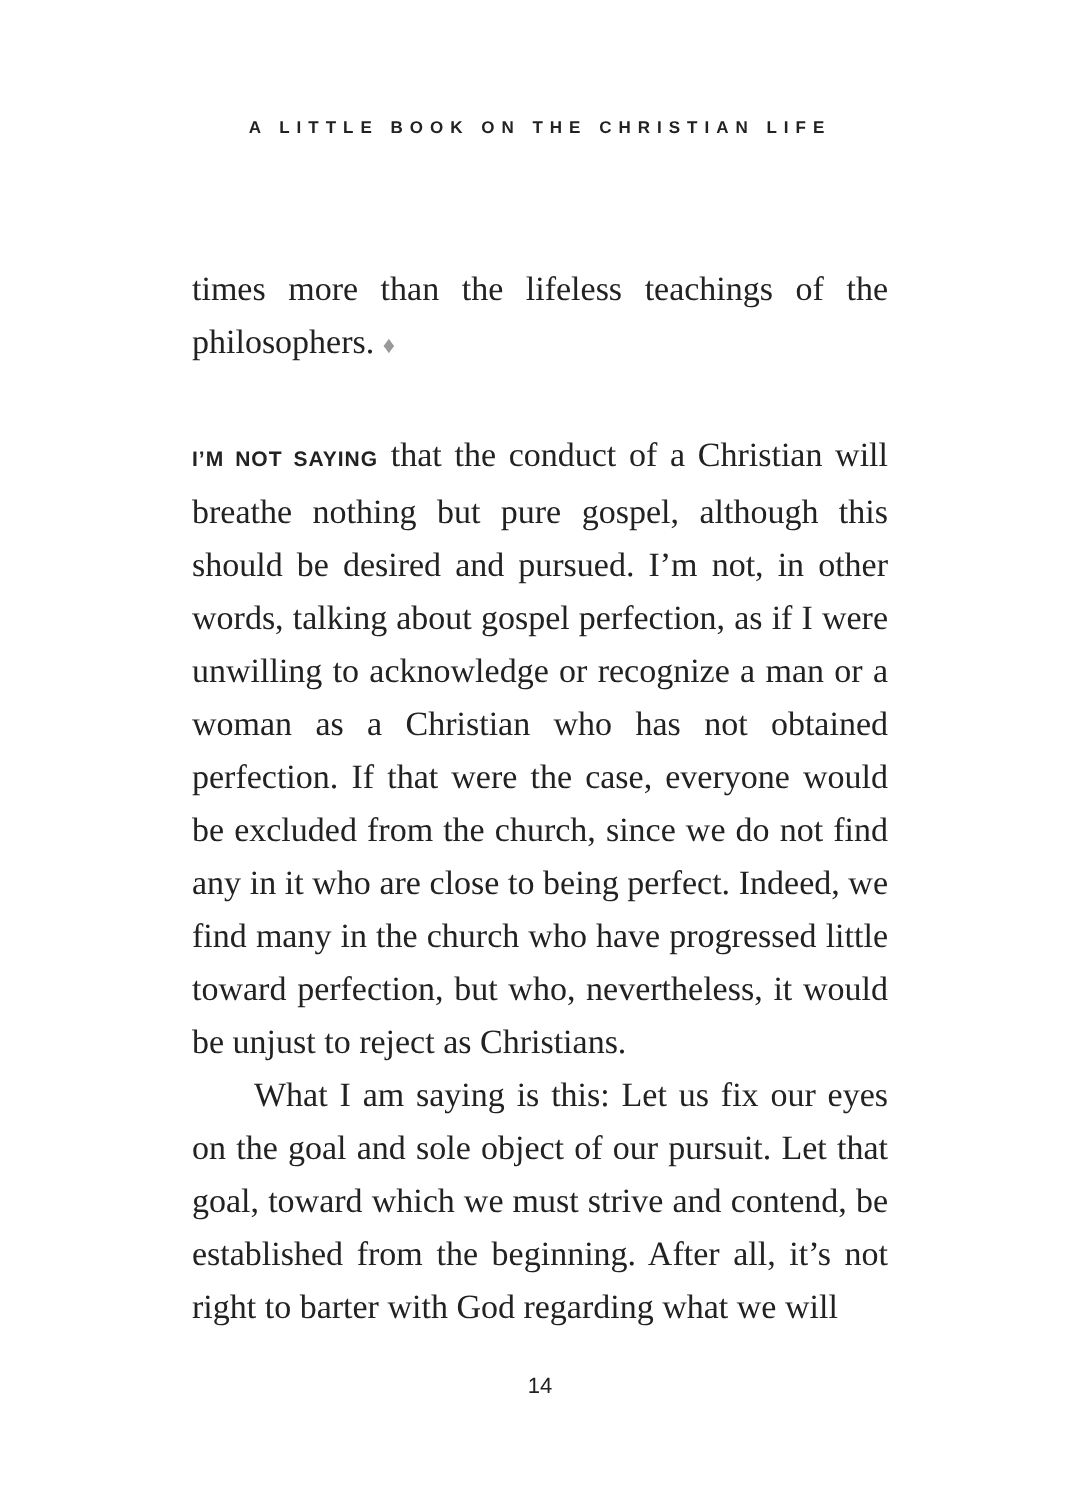A LITTLE BOOK ON THE CHRISTIAN LIFE
times more than the lifeless teachings of the philosophers. ♦
I’M NOT SAYING that the conduct of a Christian will breathe nothing but pure gospel, although this should be desired and pursued. I’m not, in other words, talking about gospel perfection, as if I were unwilling to acknowledge or recognize a man or a woman as a Christian who has not obtained perfection. If that were the case, everyone would be excluded from the church, since we do not find any in it who are close to being perfect. Indeed, we find many in the church who have progressed little toward perfection, but who, nevertheless, it would be unjust to reject as Christians.
What I am saying is this: Let us fix our eyes on the goal and sole object of our pursuit. Let that goal, toward which we must strive and contend, be established from the beginning. After all, it’s not right to barter with God regarding what we will
14